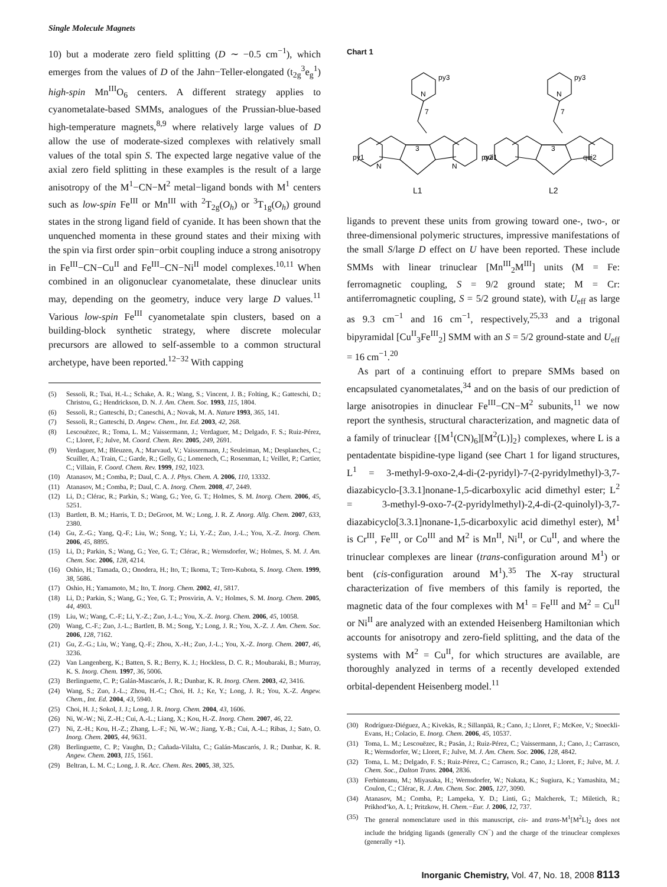Single Molecule Magnets
10) but a moderate zero field splitting (D ∼ −0.5 cm<sup>−1</sup>), which emerges from the values of D of the Jahn−Teller-elongated (t<sub>2g</sub><sup>3</sup>e<sub>g</sub><sup>1</sup>) high-spin Mn<sup>III</sup>O<sub>6</sub> centers. A different strategy applies to cyanometalate-based SMMs, analogues of the Prussian-blue-based high-temperature magnets,<sup>8,9</sup> where relatively large values of D allow the use of moderate-sized complexes with relatively small values of the total spin S. The expected large negative value of the axial zero field splitting in these examples is the result of a large anisotropy of the M<sup>1</sup>−CN−M<sup>2</sup> metal−ligand bonds with M<sup>1</sup> centers such as low-spin Fe<sup>III</sup> or Mn<sup>III</sup> with <sup>2</sup>T<sub>2g</sub>(O<sub>h</sub>) or <sup>3</sup>T<sub>1g</sub>(O<sub>h</sub>) ground states in the strong ligand field of cyanide. It has been shown that the unquenched momenta in these ground states and their mixing with the spin via first order spin−orbit coupling induce a strong anisotropy in Fe<sup>III</sup>−CN−Cu<sup>II</sup> and Fe<sup>III</sup>−CN−Ni<sup>II</sup> model complexes.<sup>10,11</sup> When combined in an oligonuclear cyanometalate, these dinuclear units may, depending on the geometry, induce very large D values.<sup>11</sup> Various low-spin Fe<sup>III</sup> cyanometalate spin clusters, based on a building-block synthetic strategy, where discrete molecular precursors are allowed to self-assemble to a common structural archetype, have been reported.<sup>12−32</sup> With capping
(5) Sessoli, R.; Tsai, H.-L.; Schake, A. R.; Wang, S.; Vincent, J. B.; Folting, K.; Gatteschi, D.; Christou, G.; Hendrickson, D. N. J. Am. Chem. Soc. 1993, 115, 1804.
(6) Sessoli, R.; Gatteschi, D.; Caneschi, A.; Novak, M. A. Nature 1993, 365, 141.
(7) Sessoli, R.; Gatteschi, D. Angew. Chem., Int. Ed. 2003, 42, 268.
(8) Lescouëzec, R.; Toma, L. M.; Vaissermann, J.; Verdaguer, M.; Delgado, F. S.; Ruiz-Pérez, C.; Lloret, F.; Julve, M. Coord. Chem. Rev. 2005, 249, 2691.
(9) Verdaguer, M.; Bleuzen, A.; Marvaud, V.; Vaissermann, J.; Seuleiman, M.; Desplanches, C.; Scuiller, A.; Train, C.; Garde, R.; Gelly, G.; Lomenech, C.; Rosenman, I.; Veillet, P.; Cartier, C.; Villain, F. Coord. Chem. Rev. 1999, 192, 1023.
(10) Atanasov, M.; Comba, P.; Daul, C. A. J. Phys. Chem. A. 2006, 110, 13332.
(11) Atanasov, M.; Comba, P.; Daul, C. A. Inorg. Chem. 2008, 47, 2449.
(12) Li, D.; Clérac, R.; Parkin, S.; Wang, G.; Yee, G. T.; Holmes, S. M. Inorg. Chem. 2006, 45, 5251.
(13) Bartlett, B. M.; Harris, T. D.; DeGroot, M. W.; Long, J. R. Z. Anorg. Allg. Chem. 2007, 633, 2380.
(14) Gu, Z.-G.; Yang, Q.-F.; Liu, W.; Song, Y.; Li, Y.-Z.; Zuo, J.-L.; You, X.-Z. Inorg. Chem. 2006, 45, 8895.
(15) Li, D.; Parkin, S.; Wang, G.; Yee, G. T.; Clérac, R.; Wernsdorfer, W.; Holmes, S. M. J. Am. Chem. Soc. 2006, 128, 4214.
(16) Oshio, H.; Tamada, O.; Onodera, H.; Ito, T.; Ikoma, T.; Tero-Kubota, S. Inorg. Chem. 1999, 38, 5686.
(17) Oshio, H.; Yamamoto, M.; Ito, T. Inorg. Chem. 2002, 41, 5817.
(18) Li, D.; Parkin, S.; Wang, G.; Yee, G. T.; Prosvirin, A. V.; Holmes, S. M. Inorg. Chem. 2005, 44, 4903.
(19) Liu, W.; Wang, C.-F.; Li, Y.-Z.; Zuo, J.-L.; You, X.-Z. Inorg. Chem. 2006, 45, 10058.
(20) Wang, C.-F.; Zuo, J.-L.; Bartlett, B. M.; Song, Y.; Long, J. R.; You, X.-Z. J. Am. Chem. Soc. 2006, 128, 7162.
(21) Gu, Z.-G.; Liu, W.; Yang, Q.-F.; Zhou, X.-H.; Zuo, J.-L.; You, X.-Z. Inorg. Chem. 2007, 46, 3236.
(22) Van Langenberg, K.; Batten, S. R.; Berry, K. J.; Hockless, D. C. R.; Moubaraki, B.; Murray, K. S. Inorg. Chem. 1997, 36, 5006.
(23) Berlinguette, C. P.; Galán-Mascarós, J. R.; Dunbar, K. R. Inorg. Chem. 2003, 42, 3416.
(24) Wang, S.; Zuo, J.-L.; Zhou, H.-C.; Choi, H. J.; Ke, Y.; Long, J. R.; You, X.-Z. Angew. Chem., Int. Ed. 2004, 43, 5940.
(25) Choi, H. J.; Sokol, J. J.; Long, J. R. Inorg. Chem. 2004, 43, 1606.
(26) Ni, W.-W.; Ni, Z.-H.; Cui, A.-L.; Liang, X.; Kou, H.-Z. Inorg. Chem. 2007, 46, 22.
(27) Ni, Z.-H.; Kou, H.-Z.; Zhang, L.-F.; Ni, W.-W.; Jiang, Y.-B.; Cui, A.-L.; Ribas, J.; Sato, O. Inorg. Chem. 2005, 44, 9631.
(28) Berlinguette, C. P.; Vaughn, D.; Cañada-Vilalta, C.; Galán-Mascarós, J. R.; Dunbar, K. R. Angew. Chem. 2003, 115, 1561.
(29) Beltran, L. M. C.; Long, J. R. Acc. Chem. Res. 2005, 38, 325.
Chart 1
N
py3
7
3
py1
py2
N
N
L1
N
py3
7
3
qui1
qui2
L2
ligands to prevent these units from growing toward one-, two-, or three-dimensional polymeric structures, impressive manifestations of the small S/large D effect on U have been reported. These include SMMs with linear trinuclear [Mn<sup>III</sup><sub>2</sub>M<sup>III</sup>] units (M = Fe: ferromagnetic coupling, S = 9/2 ground state; M = Cr: antiferromagnetic coupling, S = 5/2 ground state), with U<sub>eff</sub> as large as 9.3 cm<sup>−1</sup> and 16 cm<sup>−1</sup>, respectively,<sup>25,33</sup> and a trigonal bipyramidal [Cu<sup>II</sup><sub>3</sub>Fe<sup>III</sup><sub>2</sub>] SMM with an S = 5/2 ground-state and U<sub>eff</sub> = 16 cm<sup>−1</sup>.<sup>20</sup>
As part of a continuing effort to prepare SMMs based on encapsulated cyanometalates,<sup>34</sup> and on the basis of our prediction of large anisotropies in dinuclear Fe<sup>III</sup>−CN−M<sup>2</sup> subunits,<sup>11</sup> we now report the synthesis, structural characterization, and magnetic data of a family of trinuclear {[M<sup>1</sup>(CN)<sub>6</sub>][M<sup>2</sup>(L)]<sub>2</sub>} complexes, where L is a pentadentate bispidine-type ligand (see Chart 1 for ligand structures, L<sup>1</sup> = 3-methyl-9-oxo-2,4-di-(2-pyridyl)-7-(2-pyridylmethyl)-3,7-diazabicyclo-[3.3.1]nonane-1,5-dicarboxylic acid dimethyl ester; L<sup>2</sup> = 3-methyl-9-oxo-7-(2-pyridylmethyl)-2,4-di-(2-quinolyl)-3,7-diazabicyclo[3.3.1]nonane-1,5-dicarboxylic acid dimethyl ester), M<sup>1</sup> is Cr<sup>III</sup>, Fe<sup>III</sup>, or Co<sup>III</sup> and M<sup>2</sup> is Mn<sup>II</sup>, Ni<sup>II</sup>, or Cu<sup>II</sup>, and where the trinuclear complexes are linear (trans-configuration around M<sup>1</sup>) or bent (cis-configuration around M<sup>1</sup>).<sup>35</sup> The X-ray structural characterization of five members of this family is reported, the magnetic data of the four complexes with M<sup>1</sup> = Fe<sup>III</sup> and M<sup>2</sup> = Cu<sup>II</sup> or Ni<sup>II</sup> are analyzed with an extended Heisenberg Hamiltonian which accounts for anisotropy and zero-field splitting, and the data of the systems with M<sup>2</sup> = Cu<sup>II</sup>, for which structures are available, are thoroughly analyzed in terms of a recently developed extended orbital-dependent Heisenberg model.<sup>11</sup>
(30) Rodríguez-Diéguez, A.; Kivekäs, R.; Sillanpää, R.; Cano, J.; Lloret, F.; McKee, V.; Stoeckli-Evans, H.; Colacio, E. Inorg. Chem. 2006, 45, 10537.
(31) Toma, L. M.; Lescouëzec, R.; Pasán, J.; Ruiz-Pérez, C.; Vaissermann, J.; Cano, J.; Carrasco, R.; Wernsdorfer, W.; Lloret, F.; Julve, M. J. Am. Chem. Soc. 2006, 128, 4842.
(32) Toma, L. M.; Delgado, F. S.; Ruiz-Pérez, C.; Carrasco, R.; Cano, J.; Lloret, F.; Julve, M. J. Chem. Soc., Dalton Trans. 2004, 2836.
(33) Ferbinteanu, M.; Miyasaka, H.; Wernsdorfer, W.; Nakata, K.; Sugiura, K.; Yamashita, M.; Coulon, C.; Clérac, R. J. Am. Chem. Soc. 2005, 127, 3090.
(34) Atanasov, M.; Comba, P.; Lampeka, Y. D.; Linti, G.; Malcherek, T.; Miletich, R.; Prikhod‘ko, A. I.; Pritzkow, H. Chem.−Eur. J. 2006, 12, 737.
(35) The general nomenclature used in this manuscript, cis- and trans-M<sup>1</sup>[M<sup>2</sup>L]<sub>2</sub> does not include the bridging ligands (generally CN<sup>−</sup>) and the charge of the trinuclear complexes (generally +1).
Inorganic Chemistry, Vol. 47, No. 18, 2008 8113